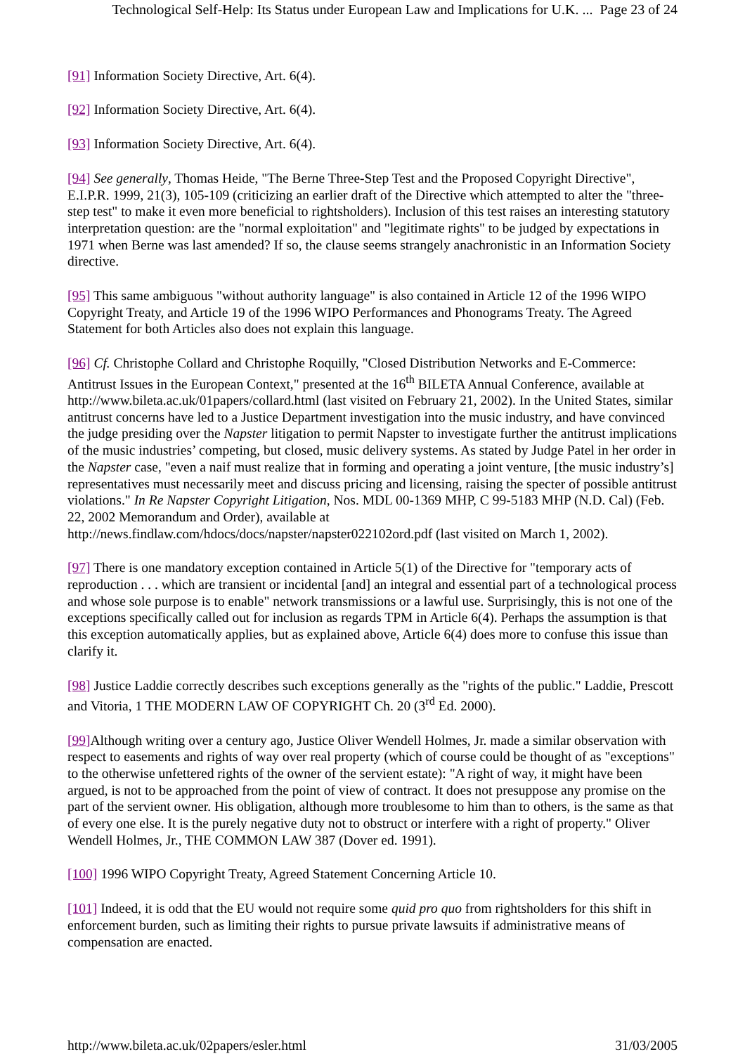Technological Self-Help: Its Status under European Law and Implications for U.K. ... Page 23 of 24
[91] Information Society Directive, Art. 6(4).
[92] Information Society Directive, Art. 6(4).
[93] Information Society Directive, Art. 6(4).
[94] See generally, Thomas Heide, "The Berne Three-Step Test and the Proposed Copyright Directive", E.I.P.R. 1999, 21(3), 105-109 (criticizing an earlier draft of the Directive which attempted to alter the "three-step test" to make it even more beneficial to rightsholders). Inclusion of this test raises an interesting statutory interpretation question: are the "normal exploitation" and "legitimate rights" to be judged by expectations in 1971 when Berne was last amended? If so, the clause seems strangely anachronistic in an Information Society directive.
[95] This same ambiguous "without authority language" is also contained in Article 12 of the 1996 WIPO Copyright Treaty, and Article 19 of the 1996 WIPO Performances and Phonograms Treaty. The Agreed Statement for both Articles also does not explain this language.
[96] Cf. Christophe Collard and Christophe Roquilly, "Closed Distribution Networks and E-Commerce: Antitrust Issues in the European Context," presented at the 16<sup>th</sup> BILETA Annual Conference, available at http://www.bileta.ac.uk/01papers/collard.html (last visited on February 21, 2002). In the United States, similar antitrust concerns have led to a Justice Department investigation into the music industry, and have convinced the judge presiding over the Napster litigation to permit Napster to investigate further the antitrust implications of the music industries’ competing, but closed, music delivery systems. As stated by Judge Patel in her order in the Napster case, "even a naif must realize that in forming and operating a joint venture, [the music industry’s] representatives must necessarily meet and discuss pricing and licensing, raising the specter of possible antitrust violations." In Re Napster Copyright Litigation, Nos. MDL 00-1369 MHP, C 99-5183 MHP (N.D. Cal) (Feb. 22, 2002 Memorandum and Order), available at http://news.findlaw.com/hdocs/docs/napster/napster022102ord.pdf (last visited on March 1, 2002).
[97] There is one mandatory exception contained in Article 5(1) of the Directive for "temporary acts of reproduction . . . which are transient or incidental [and] an integral and essential part of a technological process and whose sole purpose is to enable" network transmissions or a lawful use. Surprisingly, this is not one of the exceptions specifically called out for inclusion as regards TPM in Article 6(4). Perhaps the assumption is that this exception automatically applies, but as explained above, Article 6(4) does more to confuse this issue than clarify it.
[98] Justice Laddie correctly describes such exceptions generally as the "rights of the public." Laddie, Prescott and Vitoria, 1 THE MODERN LAW OF COPYRIGHT Ch. 20 (3<sup>rd</sup> Ed. 2000).
[99] Although writing over a century ago, Justice Oliver Wendell Holmes, Jr. made a similar observation with respect to easements and rights of way over real property (which of course could be thought of as "exceptions" to the otherwise unfettered rights of the owner of the servient estate): "A right of way, it might have been argued, is not to be approached from the point of view of contract. It does not presuppose any promise on the part of the servient owner. His obligation, although more troublesome to him than to others, is the same as that of every one else. It is the purely negative duty not to obstruct or interfere with a right of property." Oliver Wendell Holmes, Jr., THE COMMON LAW 387 (Dover ed. 1991).
[100] 1996 WIPO Copyright Treaty, Agreed Statement Concerning Article 10.
[101] Indeed, it is odd that the EU would not require some quid pro quo from rightsholders for this shift in enforcement burden, such as limiting their rights to pursue private lawsuits if administrative means of compensation are enacted.
http://www.bileta.ac.uk/02papers/esler.html 31/03/2005